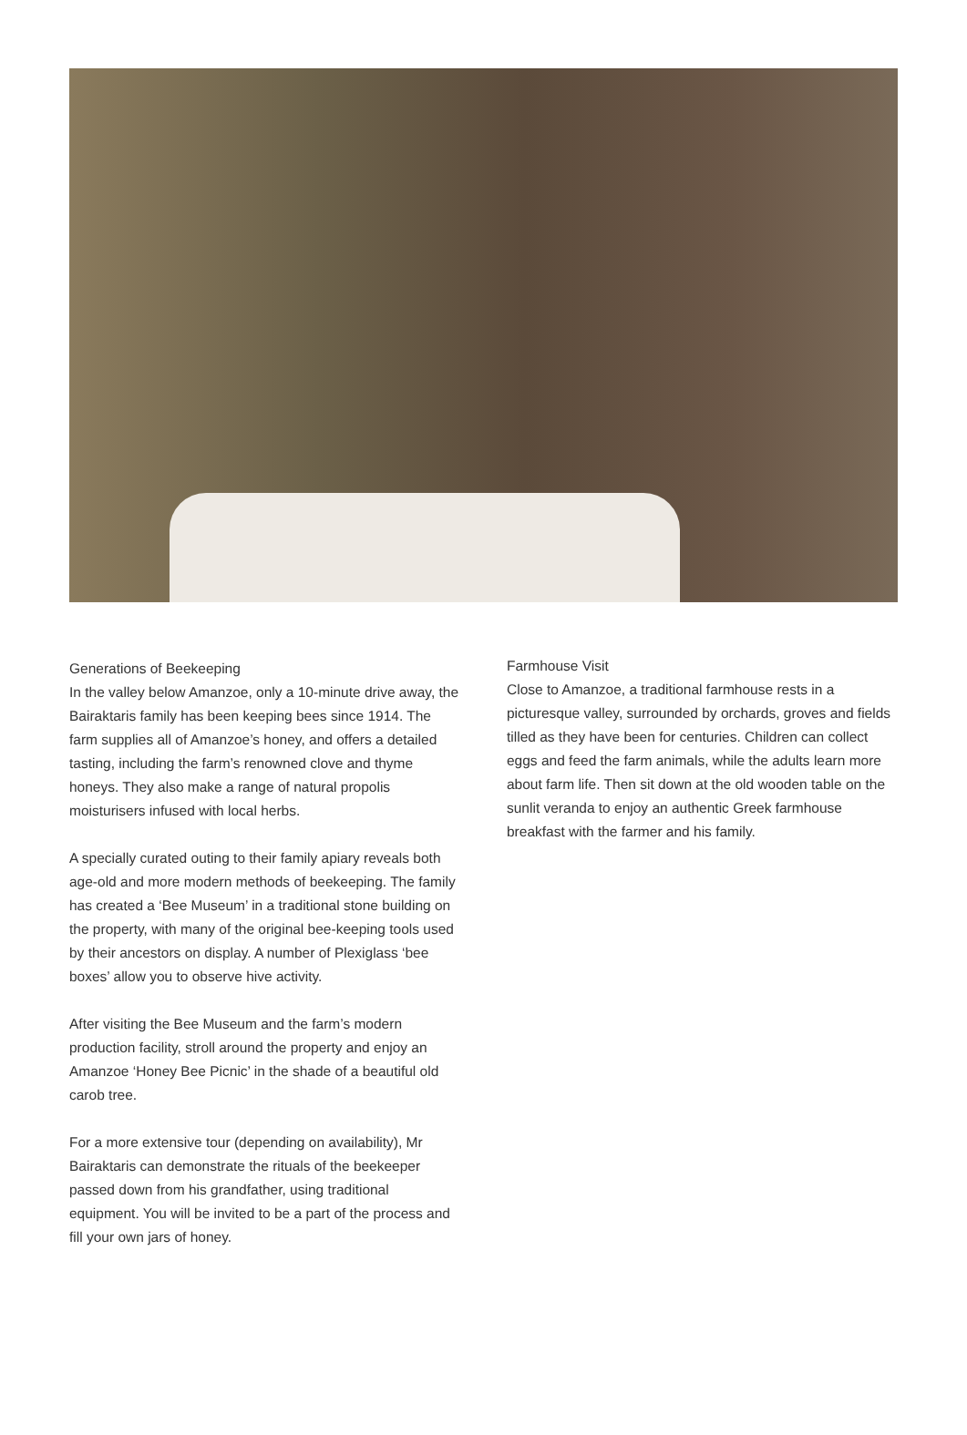Generations of Beekeeping
In the valley below Amanzoe, only a 10-minute drive away, the Bairaktaris family has been keeping bees since 1914. The farm supplies all of Amanzoe’s honey, and offers a detailed tasting, including the farm’s renowned clove and thyme honeys. They also make a range of natural propolis moisturisers infused with local herbs.
A specially curated outing to their family apiary reveals both age-old and more modern methods of beekeeping. The family has created a ‘Bee Museum’ in a traditional stone building on the property, with many of the original bee-keeping tools used by their ancestors on display. A number of Plexiglass ‘bee boxes’ allow you to observe hive activity.
After visiting the Bee Museum and the farm’s modern production facility, stroll around the property and enjoy an Amanzoe ‘Honey Bee Picnic’ in the shade of a beautiful old carob tree.
For a more extensive tour (depending on availability), Mr Bairaktaris can demonstrate the rituals of the beekeeper passed down from his grandfather, using traditional equipment. You will be invited to be a part of the process and fill your own jars of honey.
Farmhouse Visit
Close to Amanzoe, a traditional farmhouse rests in a picturesque valley, surrounded by orchards, groves and fields tilled as they have been for centuries. Children can collect eggs and feed the farm animals, while the adults learn more about farm life. Then sit down at the old wooden table on the sunlit veranda to enjoy an authentic Greek farmhouse breakfast with the farmer and his family.